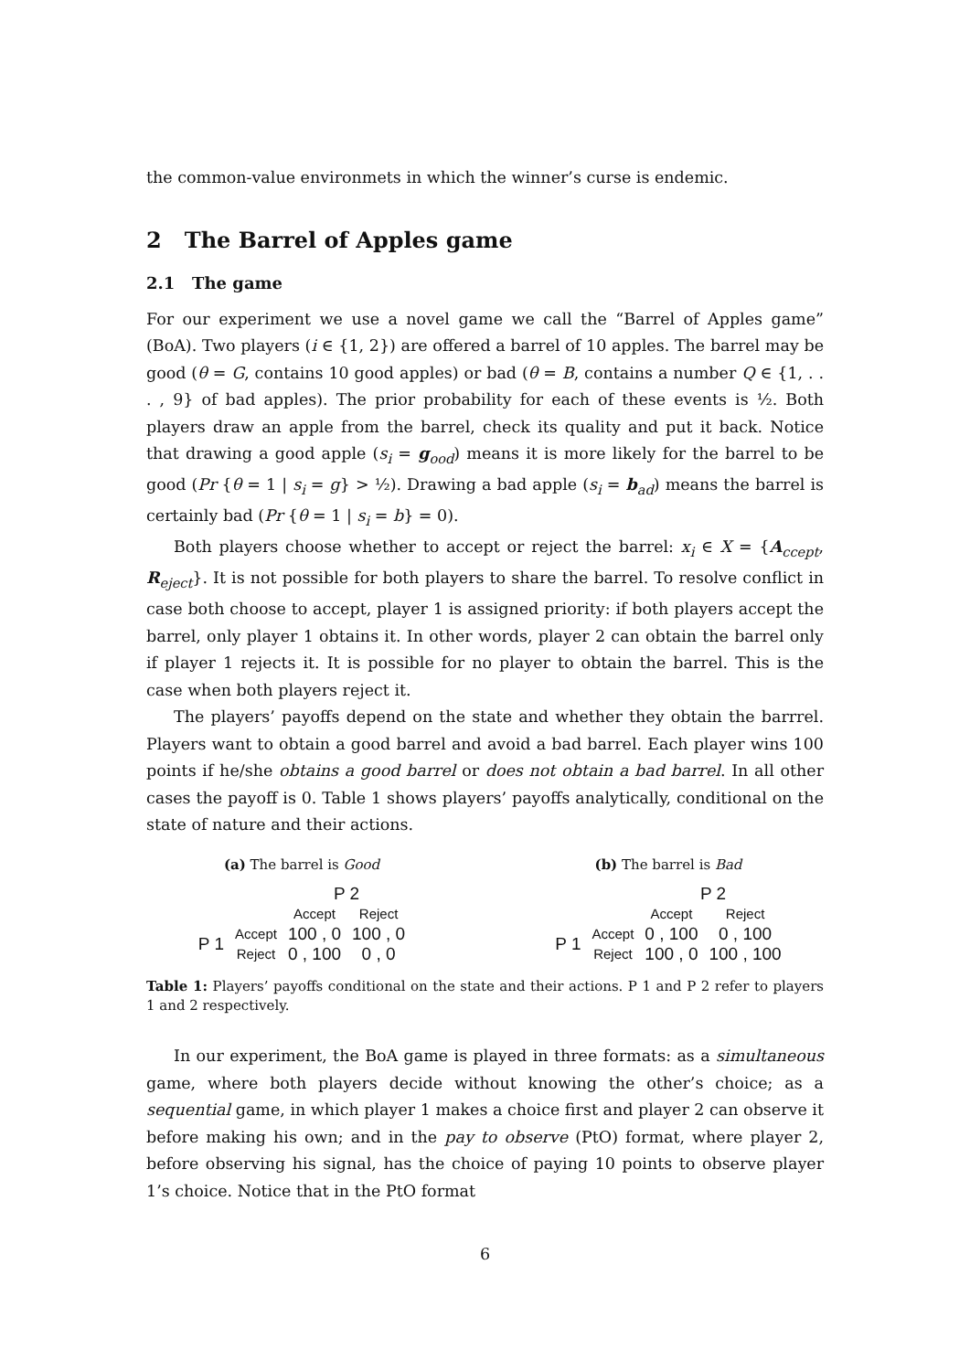the common-value environmets in which the winner’s curse is endemic.
2 The Barrel of Apples game
2.1 The game
For our experiment we use a novel game we call the “Barrel of Apples game” (BoA). Two players (i ∈ {1, 2}) are offered a barrel of 10 apples. The barrel may be good (θ = G, contains 10 good apples) or bad (θ = B, contains a number Q ∈ {1, . . . , 9} of bad apples). The prior probability for each of these events is ½. Both players draw an apple from the barrel, check its quality and put it back. Notice that drawing a good apple (s<sub>i</sub> = g<sub>ood</sub>) means it is more likely for the barrel to be good (Pr {θ = 1 | s<sub>i</sub> = g} > ½). Drawing a bad apple (s<sub>i</sub> = b<sub>ad</sub>) means the barrel is certainly bad (Pr {θ = 1 | s<sub>i</sub> = b} = 0).
Both players choose whether to accept or reject the barrel: x<sub>i</sub> ∈ X = {A<sub>ccept</sub>, R<sub>eject</sub>}. It is not possible for both players to share the barrel. To resolve conflict in case both choose to accept, player 1 is assigned priority: if both players accept the barrel, only player 1 obtains it. In other words, player 2 can obtain the barrel only if player 1 rejects it. It is possible for no player to obtain the barrel. This is the case when both players reject it.
The players’ payoffs depend on the state and whether they obtain the barrrel. Players want to obtain a good barrel and avoid a bad barrel. Each player wins 100 points if he/she obtains a good barrel or does not obtain a bad barrel. In all other cases the payoff is 0. Table 1 shows players’ payoffs analytically, conditional on the state of nature and their actions.
(a) The barrel is Good
| | | P 2 | |
| | | Accept | Reject |
| P 1 | Accept | 100 , 0 | 100 , 0 |
| | Reject | 0 , 100 | 0 , 0 |
(b) The barrel is Bad
| | | P 2 | |
| | | Accept | Reject |
| P 1 | Accept | 0 , 100 | 0 , 100 |
| | Reject | 100 , 0 | 100 , 100 |
Table 1: Players’ payoffs conditional on the state and their actions. P 1 and P 2 refer to players 1 and 2 respectively.
In our experiment, the BoA game is played in three formats: as a simultaneous game, where both players decide without knowing the other’s choice; as a sequential game, in which player 1 makes a choice first and player 2 can observe it before making his own; and in the pay to observe (PtO) format, where player 2, before observing his signal, has the choice of paying 10 points to observe player 1’s choice. Notice that in the PtO format
6